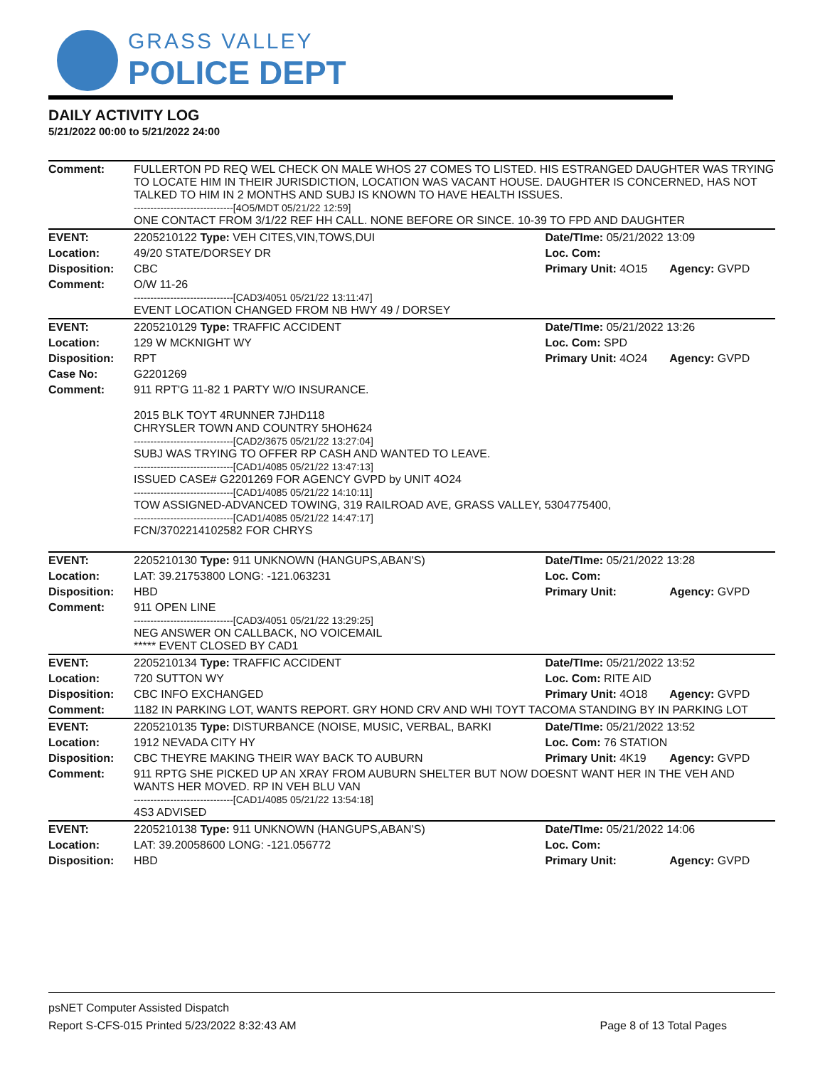GRASS VALLEY
POLICE DEPT
DAILY ACTIVITY LOG
5/21/2022 00:00 to 5/21/2022 24:00
| Comment: | FULLERTON PD REQ WEL CHECK ON MALE WHOS 27 COMES TO LISTED. HIS ESTRANGED DAUGHTER WAS TRYING TO LOCATE HIM IN THEIR JURISDICTION, LOCATION WAS VACANT HOUSE. DAUGHTER IS CONCERNED, HAS NOT TALKED TO HIM IN 2 MONTHS AND SUBJ IS KNOWN TO HAVE HEALTH ISSUES. ------------------------------[4O5/MDT 05/21/22 12:59] ONE CONTACT FROM 3/1/22 REF HH CALL. NONE BEFORE OR SINCE. 10-39 TO FPD AND DAUGHTER | | |
| EVENT: | 2205210122 Type: VEH CITES,VIN,TOWS,DUI | Date/TIme: 05/21/2022 13:09 | |
| Location: | 49/20 STATE/DORSEY DR | Loc. Com: | |
| Disposition: | CBC | Primary Unit: 4O15 | Agency: GVPD |
| Comment: | O/W 11-26 ------------------------------[CAD3/4051 05/21/22 13:11:47] EVENT LOCATION CHANGED FROM NB HWY 49 / DORSEY | | |
| EVENT: | 2205210129 Type: TRAFFIC ACCIDENT | Date/TIme: 05/21/2022 13:26 | |
| Location: | 129 W MCKNIGHT WY | Loc. Com: SPD | |
| Disposition: | RPT | Primary Unit: 4O24 | Agency: GVPD |
| Case No: | G2201269 | | |
| Comment: | 911 RPT'G 11-82 1 PARTY W/O INSURANCE. 2015 BLK TOYT 4RUNNER 7JHD118 CHRYSLER TOWN AND COUNTRY 5HOH624 ------------------------------[CAD2/3675 05/21/22 13:27:04] SUBJ WAS TRYING TO OFFER RP CASH AND WANTED TO LEAVE. ------------------------------[CAD1/4085 05/21/22 13:47:13] ISSUED CASE# G2201269 FOR AGENCY GVPD by UNIT 4O24 ------------------------------[CAD1/4085 05/21/22 14:10:11] TOW ASSIGNED-ADVANCED TOWING, 319 RAILROAD AVE, GRASS VALLEY, 5304775400, ------------------------------[CAD1/4085 05/21/22 14:47:17] FCN/3702214102582 FOR CHRYS | | |
| EVENT: | 2205210130 Type: 911 UNKNOWN (HANGUPS,ABAN'S) | Date/TIme: 05/21/2022 13:28 | |
| Location: | LAT: 39.21753800 LONG: -121.063231 | Loc. Com: | |
| Disposition: | HBD | Primary Unit: | Agency: GVPD |
| Comment: | 911 OPEN LINE ------------------------------[CAD3/4051 05/21/22 13:29:25] NEG ANSWER ON CALLBACK, NO VOICEMAIL ***** EVENT CLOSED BY CAD1 | | |
| EVENT: | 2205210134 Type: TRAFFIC ACCIDENT | Date/TIme: 05/21/2022 13:52 | |
| Location: | 720 SUTTON WY | Loc. Com: RITE AID | |
| Disposition: | CBC INFO EXCHANGED | Primary Unit: 4O18 | Agency: GVPD |
| Comment: | 1182 IN PARKING LOT, WANTS REPORT. GRY HOND CRV AND WHI TOYT TACOMA STANDING BY IN PARKING LOT | | |
| EVENT: | 2205210135 Type: DISTURBANCE (NOISE, MUSIC, VERBAL, BARKI | Date/TIme: 05/21/2022 13:52 | |
| Location: | 1912 NEVADA CITY HY | Loc. Com: 76 STATION | |
| Disposition: | CBC THEYRE MAKING THEIR WAY BACK TO AUBURN | Primary Unit: 4K19 | Agency: GVPD |
| Comment: | 911 RPTG SHE PICKED UP AN XRAY FROM AUBURN SHELTER BUT NOW DOESNT WANT HER IN THE VEH AND WANTS HER MOVED. RP IN VEH BLU VAN ------------------------------[CAD1/4085 05/21/22 13:54:18] 4S3 ADVISED | | |
| EVENT: | 2205210138 Type: 911 UNKNOWN (HANGUPS,ABAN'S) | Date/TIme: 05/21/2022 14:06 | |
| Location: | LAT: 39.20058600 LONG: -121.056772 | Loc. Com: | |
| Disposition: | HBD | Primary Unit: | Agency: GVPD |
psNET Computer Assisted Dispatch
Report S-CFS-015 Printed 5/23/2022 8:32:43 AM Page 8 of 13 Total Pages